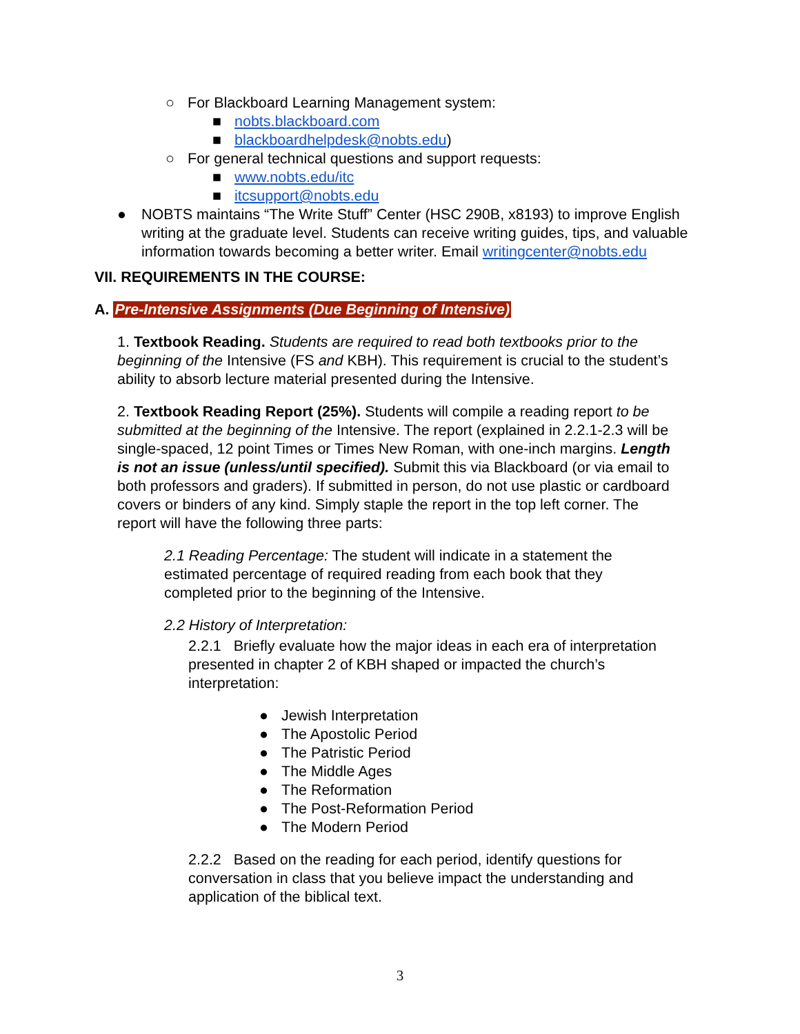○ For Blackboard Learning Management system:
■ nobts.blackboard.com
■ blackboardhelpdesk@nobts.edu)
○ For general technical questions and support requests:
■ www.nobts.edu/itc
■ itcsupport@nobts.edu
● NOBTS maintains “The Write Stuff” Center (HSC 290B, x8193) to improve English writing at the graduate level. Students can receive writing guides, tips, and valuable information towards becoming a better writer. Email writingcenter@nobts.edu
VII. REQUIREMENTS IN THE COURSE:
A. Pre-Intensive Assignments (Due Beginning of Intensive)
1. Textbook Reading. Students are required to read both textbooks prior to the beginning of the Intensive (FS and KBH). This requirement is crucial to the student’s ability to absorb lecture material presented during the Intensive.
2. Textbook Reading Report (25%). Students will compile a reading report to be submitted at the beginning of the Intensive. The report (explained in 2.2.1-2.3 will be single-spaced, 12 point Times or Times New Roman, with one-inch margins. Length is not an issue (unless/until specified). Submit this via Blackboard (or via email to both professors and graders). If submitted in person, do not use plastic or cardboard covers or binders of any kind. Simply staple the report in the top left corner. The report will have the following three parts:
2.1 Reading Percentage: The student will indicate in a statement the estimated percentage of required reading from each book that they completed prior to the beginning of the Intensive.
2.2 History of Interpretation:
2.2.1 Briefly evaluate how the major ideas in each era of interpretation presented in chapter 2 of KBH shaped or impacted the church’s interpretation:
● Jewish Interpretation
● The Apostolic Period
● The Patristic Period
● The Middle Ages
● The Reformation
● The Post-Reformation Period
● The Modern Period
2.2.2 Based on the reading for each period, identify questions for conversation in class that you believe impact the understanding and application of the biblical text.
3